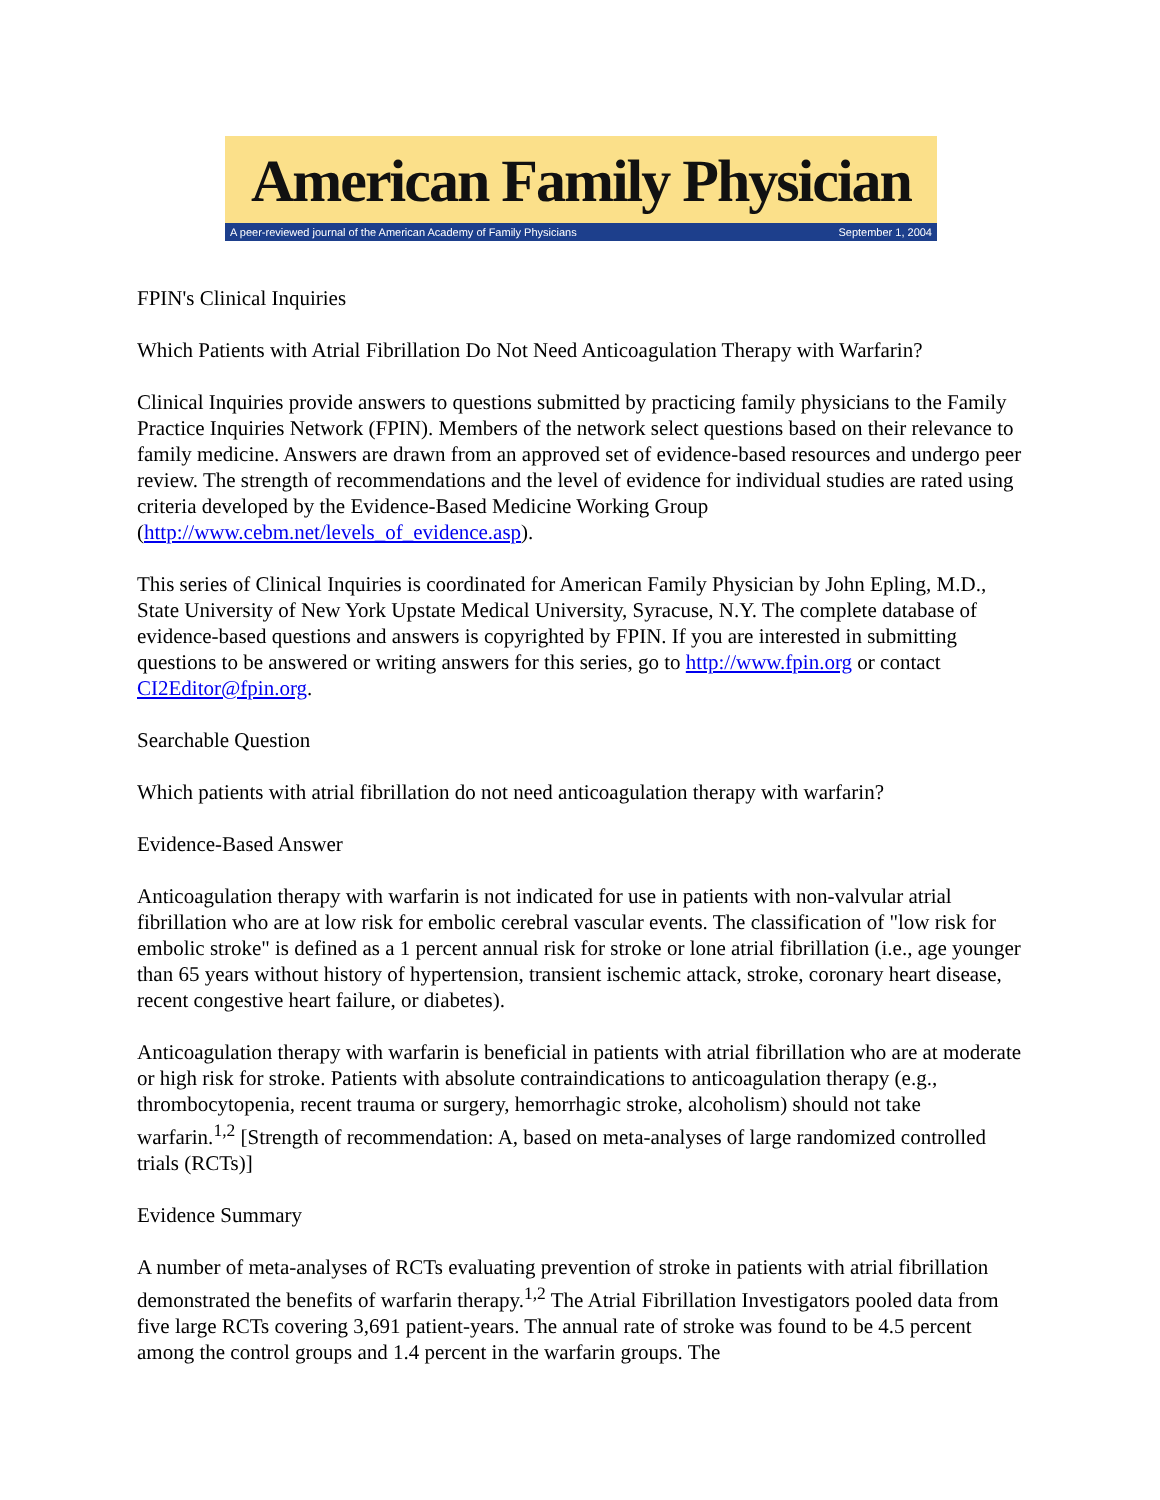American Family Physician
A peer-reviewed journal of the American Academy of Family Physicians September 1, 2004
FPIN's Clinical Inquiries
Which Patients with Atrial Fibrillation Do Not Need Anticoagulation Therapy with Warfarin?
Clinical Inquiries provide answers to questions submitted by practicing family physicians to the Family Practice Inquiries Network (FPIN). Members of the network select questions based on their relevance to family medicine. Answers are drawn from an approved set of evidence-based resources and undergo peer review. The strength of recommendations and the level of evidence for individual studies are rated using criteria developed by the Evidence-Based Medicine Working Group (http://www.cebm.net/levels_of_evidence.asp).
This series of Clinical Inquiries is coordinated for American Family Physician by John Epling, M.D., State University of New York Upstate Medical University, Syracuse, N.Y. The complete database of evidence-based questions and answers is copyrighted by FPIN. If you are interested in submitting questions to be answered or writing answers for this series, go to http://www.fpin.org or contact CI2Editor@fpin.org.
Searchable Question
Which patients with atrial fibrillation do not need anticoagulation therapy with warfarin?
Evidence-Based Answer
Anticoagulation therapy with warfarin is not indicated for use in patients with non-valvular atrial fibrillation who are at low risk for embolic cerebral vascular events. The classification of "low risk for embolic stroke" is defined as a 1 percent annual risk for stroke or lone atrial fibrillation (i.e., age younger than 65 years without history of hypertension, transient ischemic attack, stroke, coronary heart disease, recent congestive heart failure, or diabetes).
Anticoagulation therapy with warfarin is beneficial in patients with atrial fibrillation who are at moderate or high risk for stroke. Patients with absolute contraindications to anticoagulation therapy (e.g., thrombocytopenia, recent trauma or surgery, hemorrhagic stroke, alcoholism) should not take warfarin.<sup>1,2</sup> [Strength of recommendation: A, based on meta-analyses of large randomized controlled trials (RCTs)]
Evidence Summary
A number of meta-analyses of RCTs evaluating prevention of stroke in patients with atrial fibrillation demonstrated the benefits of warfarin therapy.<sup>1,2</sup> The Atrial Fibrillation Investigators pooled data from five large RCTs covering 3,691 patient-years. The annual rate of stroke was found to be 4.5 percent among the control groups and 1.4 percent in the warfarin groups. The